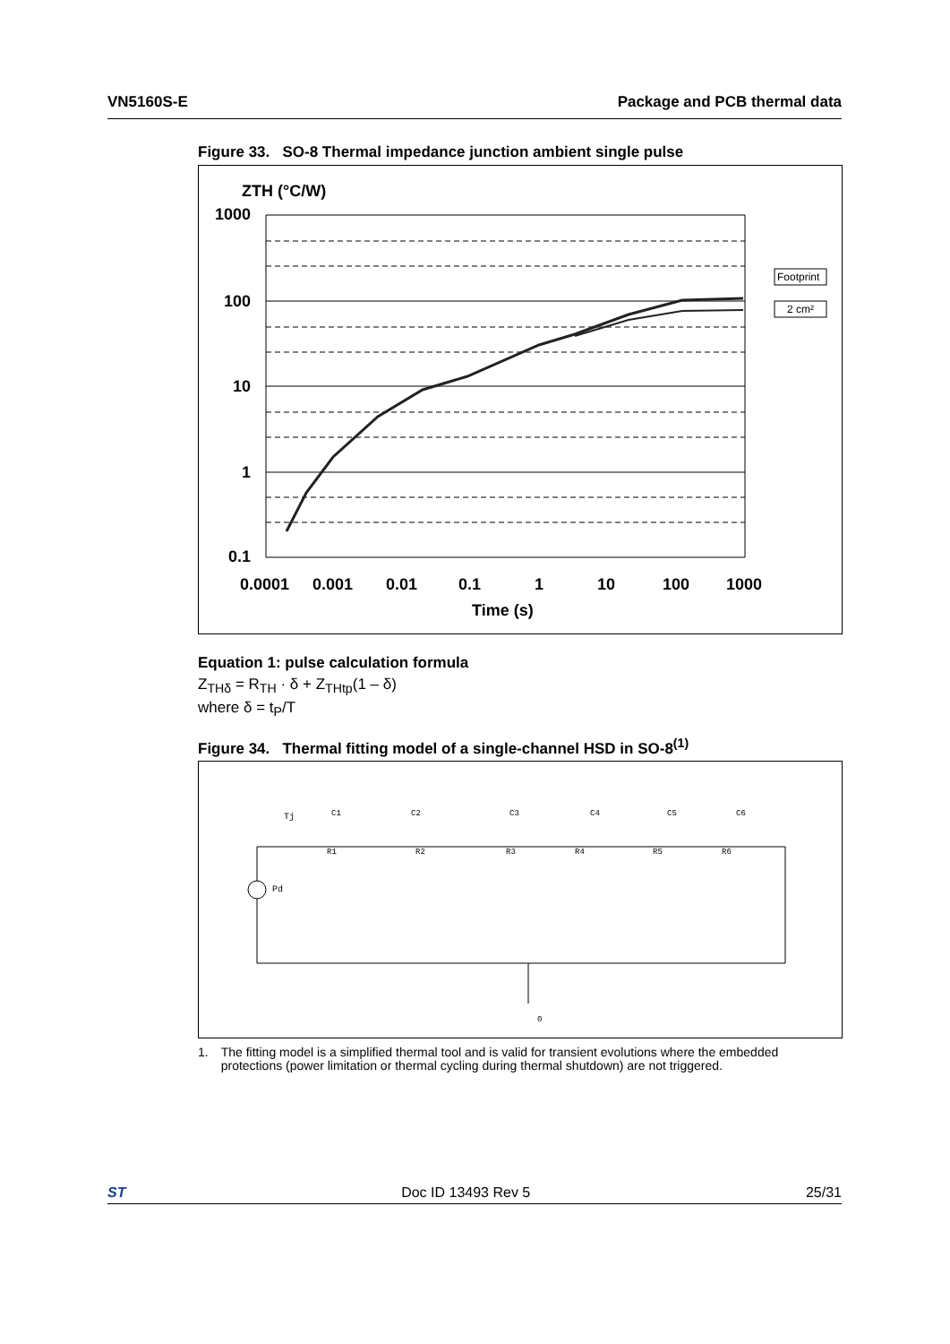VN5160S-E Package and PCB thermal data
Figure 33. SO-8 Thermal impedance junction ambient single pulse
ZTH (°C/W)
1000
100
10
1
0.1
0.0001
0.001
0.01
0.1
1
10
100
1000
Time (s)
Footprint
2 cm²
Equation 1: pulse calculation formula
Z<sub>THδ</sub> = R<sub>TH</sub> · δ + Z<sub>THtp</sub>(1 – δ)
where δ = t<sub>P</sub>/T
Figure 34. Thermal fitting model of a single-channel HSD in SO-8<sup>(1)</sup>
Tj
Pd
C1
C2
C3
C4
C5
C6
R1
R2
R3
R4
R5
R6
0
1. The fitting model is a simplified thermal tool and is valid for transient evolutions where the embedded protections (power limitation or thermal cycling during thermal shutdown) are not triggered.
ST Doc ID 13493 Rev 5 25/31